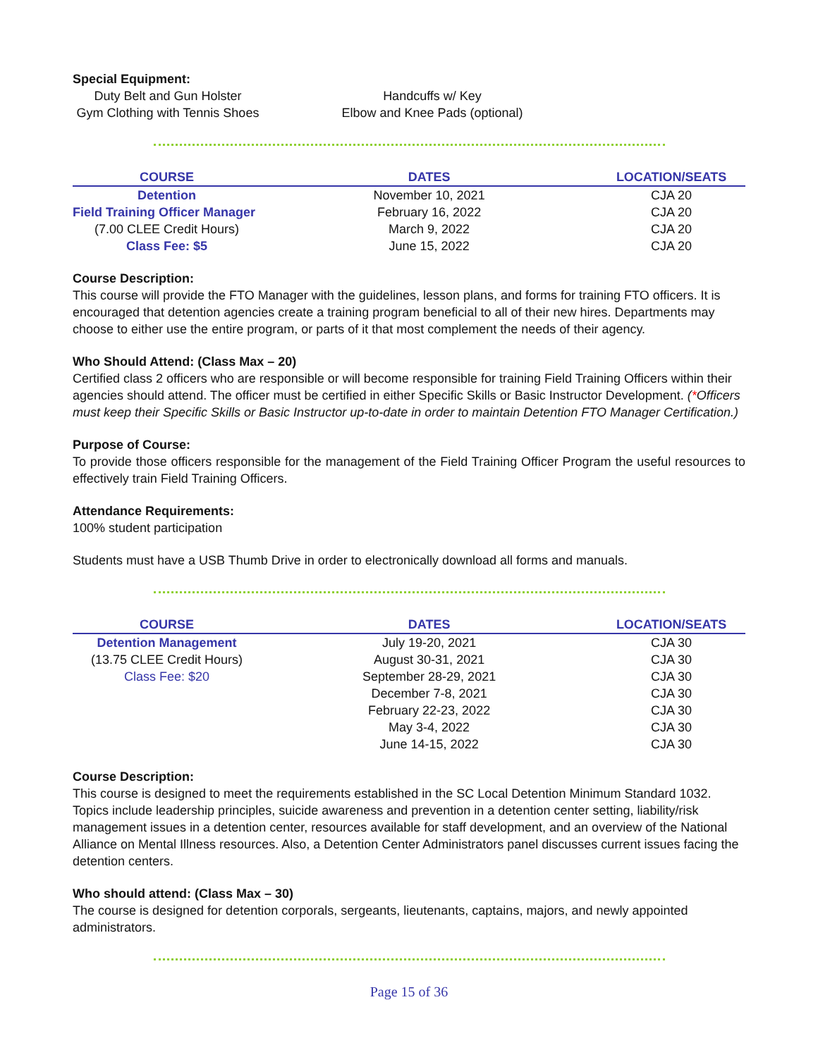Special Equipment:
Duty Belt and Gun Holster
Gym Clothing with Tennis Shoes
Handcuffs w/ Key
Elbow and Knee Pads (optional)
| COURSE | DATES | LOCATION/SEATS |
| --- | --- | --- |
| Detention | November 10, 2021 | CJA 20 |
| Field Training Officer Manager | February 16, 2022 | CJA 20 |
| (7.00 CLEE Credit Hours) | March 9, 2022 | CJA 20 |
| Class Fee: $5 | June 15, 2022 | CJA 20 |
Course Description:
This course will provide the FTO Manager with the guidelines, lesson plans, and forms for training FTO officers. It is encouraged that detention agencies create a training program beneficial to all of their new hires. Departments may choose to either use the entire program, or parts of it that most complement the needs of their agency.
Who Should Attend: (Class Max – 20)
Certified class 2 officers who are responsible or will become responsible for training Field Training Officers within their agencies should attend. The officer must be certified in either Specific Skills or Basic Instructor Development. (*Officers must keep their Specific Skills or Basic Instructor up-to-date in order to maintain Detention FTO Manager Certification.)
Purpose of Course:
To provide those officers responsible for the management of the Field Training Officer Program the useful resources to effectively train Field Training Officers.
Attendance Requirements:
100% student participation
Students must have a USB Thumb Drive in order to electronically download all forms and manuals.
| COURSE | DATES | LOCATION/SEATS |
| --- | --- | --- |
| Detention Management | July 19-20, 2021 | CJA 30 |
| (13.75 CLEE Credit Hours) | August 30-31, 2021 | CJA 30 |
| Class Fee: $20 | September 28-29, 2021 | CJA 30 |
| | December 7-8, 2021 | CJA 30 |
| | February 22-23, 2022 | CJA 30 |
| | May 3-4, 2022 | CJA 30 |
| | June 14-15, 2022 | CJA 30 |
Course Description:
This course is designed to meet the requirements established in the SC Local Detention Minimum Standard 1032. Topics include leadership principles, suicide awareness and prevention in a detention center setting, liability/risk management issues in a detention center, resources available for staff development, and an overview of the National Alliance on Mental Illness resources. Also, a Detention Center Administrators panel discusses current issues facing the detention centers.
Who should attend: (Class Max – 30)
The course is designed for detention corporals, sergeants, lieutenants, captains, majors, and newly appointed administrators.
Page 15 of 36